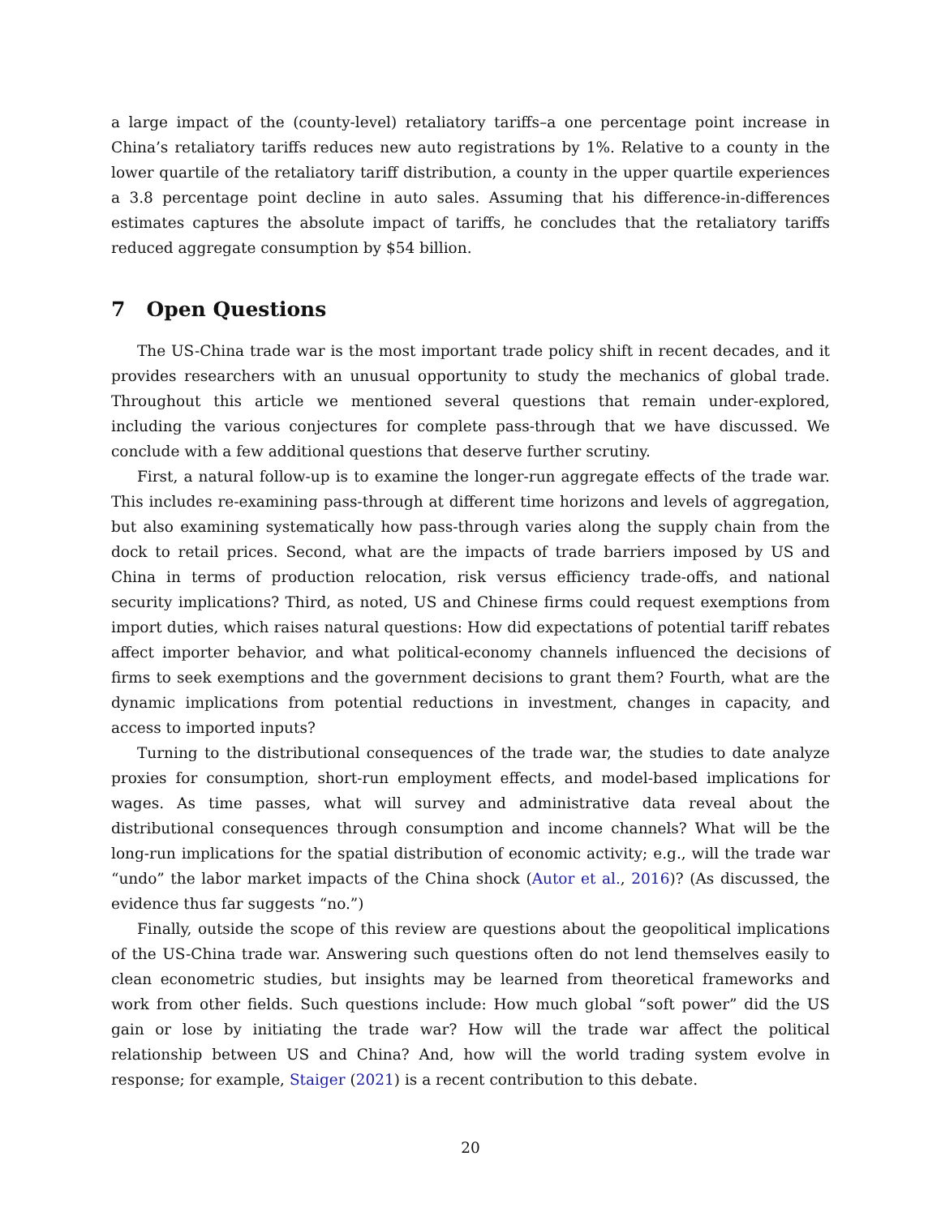a large impact of the (county-level) retaliatory tariffs–a one percentage point increase in China’s retaliatory tariffs reduces new auto registrations by 1%. Relative to a county in the lower quartile of the retaliatory tariff distribution, a county in the upper quartile experiences a 3.8 percentage point decline in auto sales. Assuming that his difference-in-differences estimates captures the absolute impact of tariffs, he concludes that the retaliatory tariffs reduced aggregate consumption by $54 billion.
7 Open Questions
The US-China trade war is the most important trade policy shift in recent decades, and it provides researchers with an unusual opportunity to study the mechanics of global trade. Throughout this article we mentioned several questions that remain under-explored, including the various conjectures for complete pass-through that we have discussed. We conclude with a few additional questions that deserve further scrutiny.
First, a natural follow-up is to examine the longer-run aggregate effects of the trade war. This includes re-examining pass-through at different time horizons and levels of aggregation, but also examining systematically how pass-through varies along the supply chain from the dock to retail prices. Second, what are the impacts of trade barriers imposed by US and China in terms of production relocation, risk versus efficiency trade-offs, and national security implications? Third, as noted, US and Chinese firms could request exemptions from import duties, which raises natural questions: How did expectations of potential tariff rebates affect importer behavior, and what political-economy channels influenced the decisions of firms to seek exemptions and the government decisions to grant them? Fourth, what are the dynamic implications from potential reductions in investment, changes in capacity, and access to imported inputs?
Turning to the distributional consequences of the trade war, the studies to date analyze proxies for consumption, short-run employment effects, and model-based implications for wages. As time passes, what will survey and administrative data reveal about the distributional consequences through consumption and income channels? What will be the long-run implications for the spatial distribution of economic activity; e.g., will the trade war “undo” the labor market impacts of the China shock (Autor et al., 2016)? (As discussed, the evidence thus far suggests “no.”)
Finally, outside the scope of this review are questions about the geopolitical implications of the US-China trade war. Answering such questions often do not lend themselves easily to clean econometric studies, but insights may be learned from theoretical frameworks and work from other fields. Such questions include: How much global “soft power” did the US gain or lose by initiating the trade war? How will the trade war affect the political relationship between US and China? And, how will the world trading system evolve in response; for example, Staiger (2021) is a recent contribution to this debate.
20